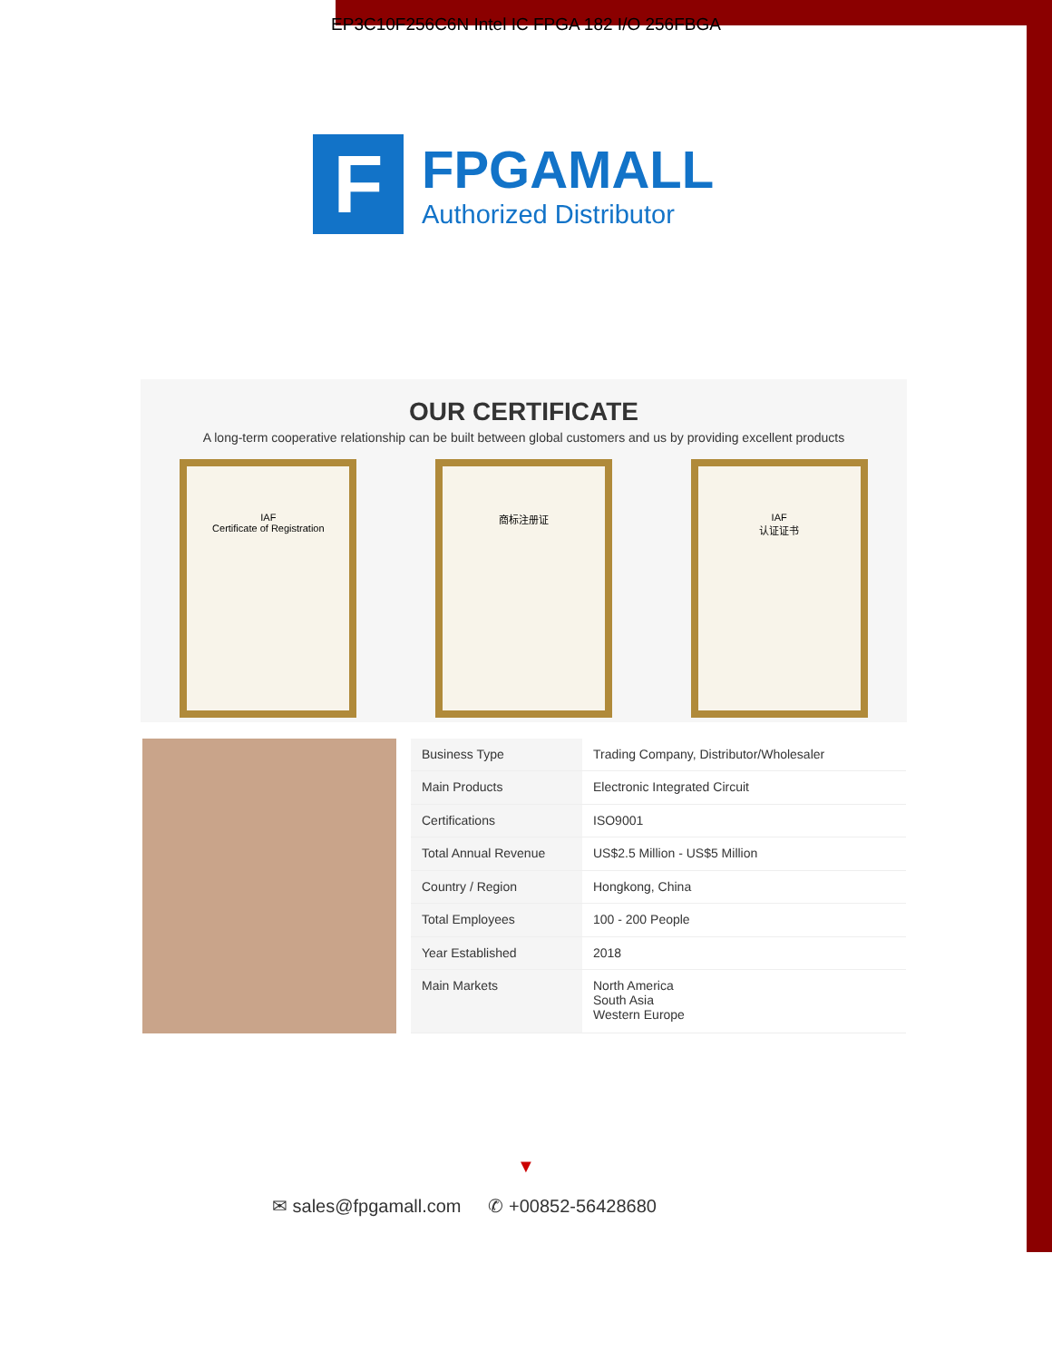EP3C10F256C6N Intel IC FPGA 182 I/O 256FBGA
F
FPGAMALL
Authorized Distributor
OUR CERTIFICATE
A long-term cooperative relationship can be built between global customers and us by providing excellent products
IAF
Certificate of Registration
商标注册证 IAF
认证证书
| Business Type | Trading Company, Distributor/Wholesaler |
| Main Products | Electronic Integrated Circuit |
| Certifications | ISO9001 |
| Total Annual Revenue | US$2.5 Million - US$5 Million |
| Country / Region | Hongkong, China |
| Total Employees | 100 - 200 People |
| Year Established | 2018 |
| Main Markets | North America South Asia Western Europe |
▼
✉ sales@fpgamall.com ✆ +00852-56428680